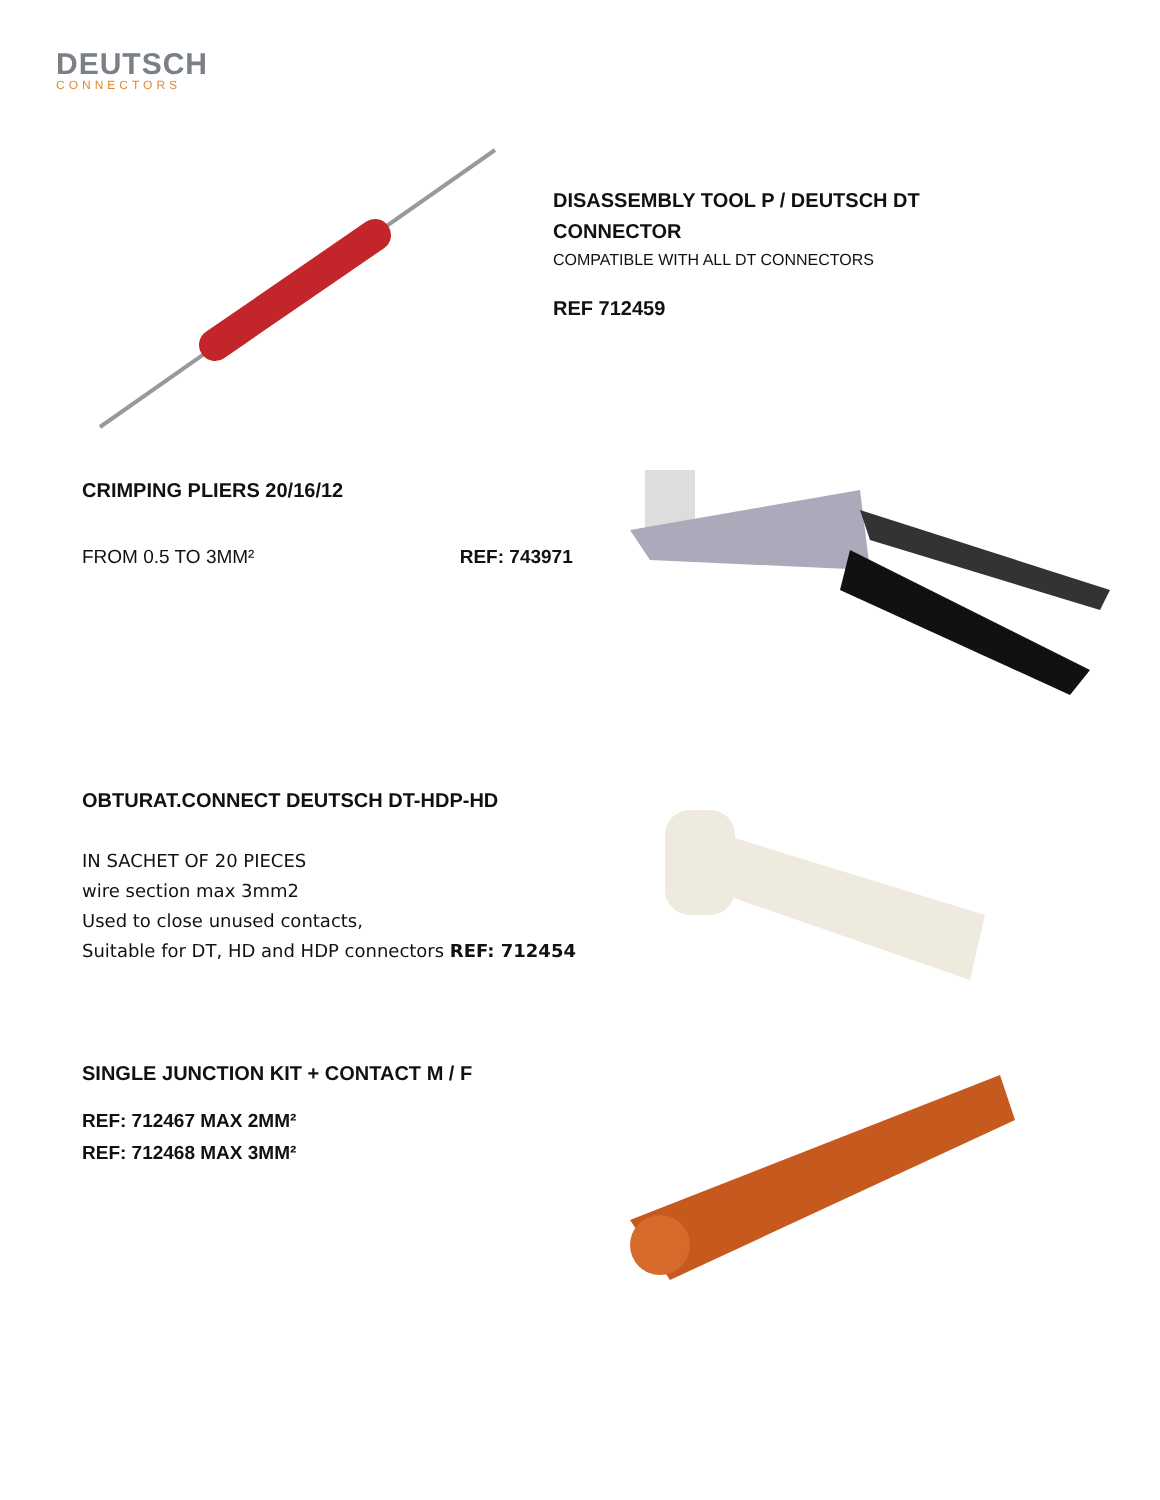DEUTSCH
CONNECTORS
DISASSEMBLY TOOL P / DEUTSCH DT CONNECTOR
COMPATIBLE WITH ALL DT CONNECTORS
REF 712459
CRIMPING PLIERS 20/16/12
FROM 0.5 TO 3MM² REF: 743971
OBTURAT.CONNECT DEUTSCH DT-HDP-HD
IN SACHET OF 20 PIECES
wire section max 3mm2
Used to close unused contacts,
Suitable for DT, HD and HDP connectors REF: 712454
SINGLE JUNCTION KIT + CONTACT M / F
REF: 712467 MAX 2MM²
REF: 712468 MAX 3MM²